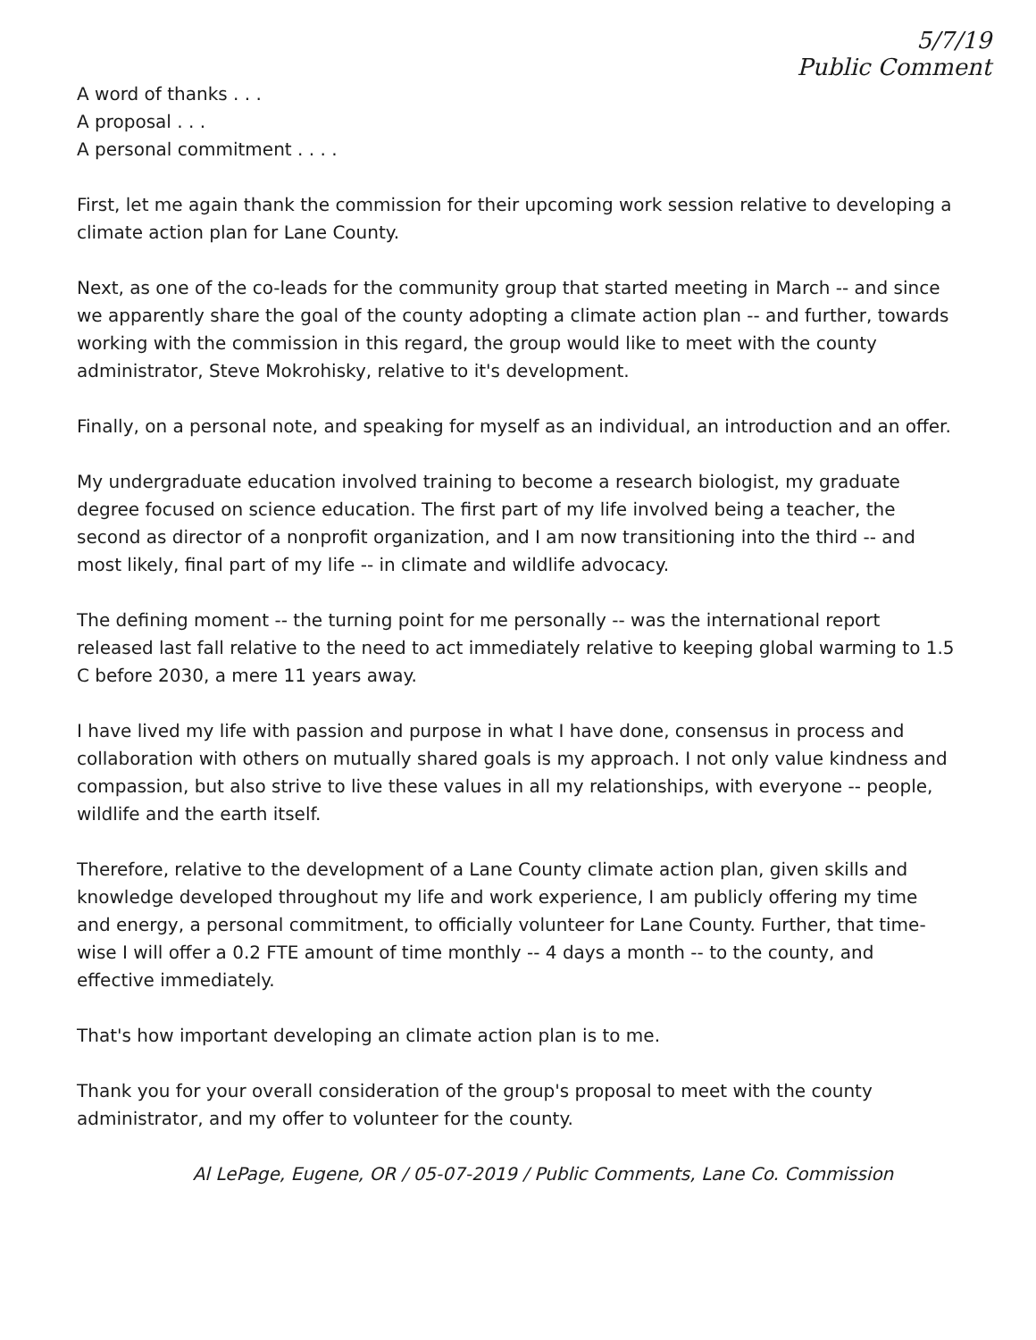5/7/19
Public Comment
A word of thanks . . .
A proposal . . .
A personal commitment . . . .
First, let me again thank the commission for their upcoming work session relative to developing a climate action plan for Lane County.
Next, as one of the co-leads for the community group that started meeting in March -- and since we apparently share the goal of the county adopting a climate action plan -- and further, towards working with the commission in this regard, the group would like to meet with the county administrator, Steve Mokrohisky, relative to it's development.
Finally, on a personal note, and speaking for myself as an individual, an introduction and an offer.
My undergraduate education involved training to become a research biologist, my graduate degree focused on science education. The first part of my life involved being a teacher, the second as director of a nonprofit organization, and I am now transitioning into the third -- and most likely, final part of my life -- in climate and wildlife advocacy.
The defining moment -- the turning point for me personally -- was the international report released last fall relative to the need to act immediately relative to keeping global warming to 1.5 C before 2030, a mere 11 years away.
I have lived my life with passion and purpose in what I have done, consensus in process and collaboration with others on mutually shared goals is my approach. I not only value kindness and compassion, but also strive to live these values in all my relationships, with everyone -- people, wildlife and the earth itself.
Therefore, relative to the development of a Lane County climate action plan, given skills and knowledge developed throughout my life and work experience, I am publicly offering my time and energy, a personal commitment, to officially volunteer for Lane County. Further, that time-wise I will offer a 0.2 FTE amount of time monthly -- 4 days a month -- to the county, and effective immediately.
That's how important developing an climate action plan is to me.
Thank you for your overall consideration of the group's proposal to meet with the county administrator, and my offer to volunteer for the county.
Al LePage, Eugene, OR / 05-07-2019 / Public Comments, Lane Co. Commission